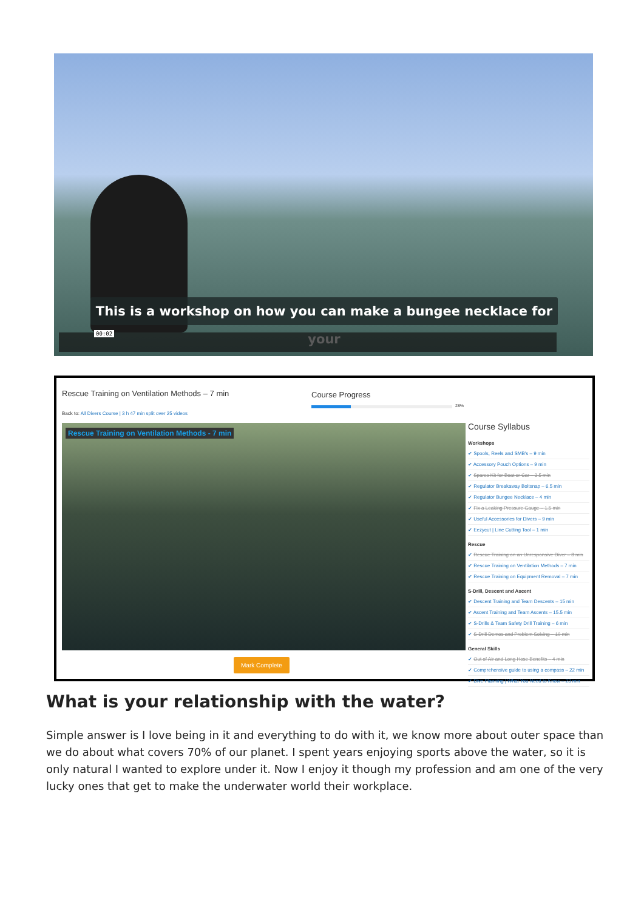This is a workshop on how you can make a bungee necklace for your
00:02
Rescue Training on Ventilation Methods – 7 min
Course Progress
28%
Back to: All Divers Course | 3 h 47 min split over 25 videos
Rescue Training on Ventilation Methods - 7 min
Course Syllabus
Workshops
✔ Spools, Reels and SMB's – 9 min
✔ Accessory Pouch Options – 9 min
✔ Spares Kit for Boat or Car – 3.5 min
✔ Regulator Breakaway Boltsnap – 6.5 min
✔ Regulator Bungee Necklace – 4 min
✔ Fix a Leaking Pressure Gauge – 1.5 min
✔ Useful Accessories for Divers – 9 min
✔ Eezycut | Line Cutting Tool – 1 min
Rescue
✔ Rescue Training on an Unresponsive Diver – 8 min
✔ Rescue Training on Ventilation Methods – 7 min
✔ Rescue Training on Equipment Removal – 7 min
S-Drill, Descent and Ascent
✔ Descent Training and Team Descents – 15 min
✔ Ascent Training and Team Ascents – 15.5 min
✔ S-Drills & Team Safety Drill Training – 6 min
✔ S-Drill Demos and Problem Solving – 10 min
General Skills
✔ Out of Air and Long Hose Benefits – 4 min
✔ Comprehensive guide to using a compass – 22 min
✔ Dive Planning | What You Need to Know – 23 min
Mark Complete
What is your relationship with the water?
Simple answer is I love being in it and everything to do with it, we know more about outer space than we do about what covers 70% of our planet. I spent years enjoying sports above the water, so it is only natural I wanted to explore under it. Now I enjoy it though my profession and am one of the very lucky ones that get to make the underwater world their workplace.